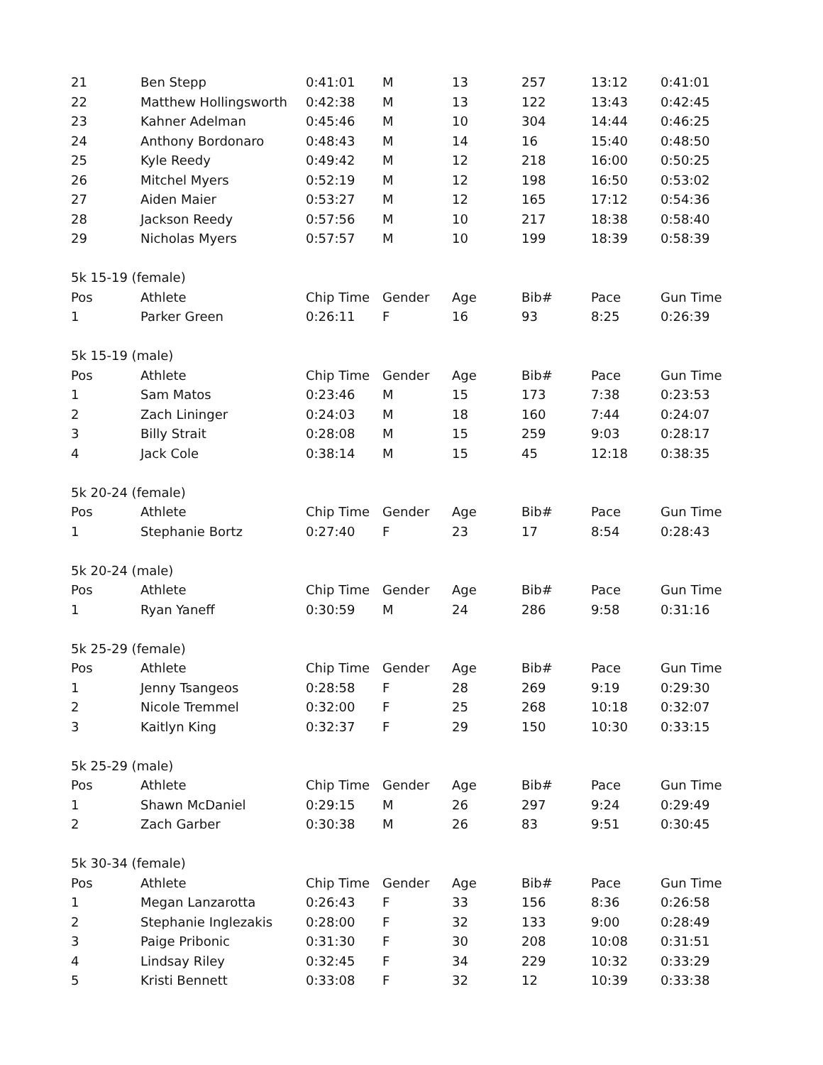| 21 | Ben Stepp | 0:41:01 | M | 13 | 257 | 13:12 | 0:41:01 |
| 22 | Matthew Hollingsworth | 0:42:38 | M | 13 | 122 | 13:43 | 0:42:45 |
| 23 | Kahner Adelman | 0:45:46 | M | 10 | 304 | 14:44 | 0:46:25 |
| 24 | Anthony Bordonaro | 0:48:43 | M | 14 | 16 | 15:40 | 0:48:50 |
| 25 | Kyle Reedy | 0:49:42 | M | 12 | 218 | 16:00 | 0:50:25 |
| 26 | Mitchel Myers | 0:52:19 | M | 12 | 198 | 16:50 | 0:53:02 |
| 27 | Aiden Maier | 0:53:27 | M | 12 | 165 | 17:12 | 0:54:36 |
| 28 | Jackson Reedy | 0:57:56 | M | 10 | 217 | 18:38 | 0:58:40 |
| 29 | Nicholas Myers | 0:57:57 | M | 10 | 199 | 18:39 | 0:58:39 |
| 5k 15-19 (female) | | | | | | | |
| Pos | Athlete | Chip Time | Gender | Age | Bib# | Pace | Gun Time |
| 1 | Parker Green | 0:26:11 | F | 16 | 93 | 8:25 | 0:26:39 |
| 5k 15-19 (male) | | | | | | | |
| Pos | Athlete | Chip Time | Gender | Age | Bib# | Pace | Gun Time |
| 1 | Sam Matos | 0:23:46 | M | 15 | 173 | 7:38 | 0:23:53 |
| 2 | Zach Lininger | 0:24:03 | M | 18 | 160 | 7:44 | 0:24:07 |
| 3 | Billy Strait | 0:28:08 | M | 15 | 259 | 9:03 | 0:28:17 |
| 4 | Jack Cole | 0:38:14 | M | 15 | 45 | 12:18 | 0:38:35 |
| 5k 20-24 (female) | | | | | | | |
| Pos | Athlete | Chip Time | Gender | Age | Bib# | Pace | Gun Time |
| 1 | Stephanie Bortz | 0:27:40 | F | 23 | 17 | 8:54 | 0:28:43 |
| 5k 20-24 (male) | | | | | | | |
| Pos | Athlete | Chip Time | Gender | Age | Bib# | Pace | Gun Time |
| 1 | Ryan Yaneff | 0:30:59 | M | 24 | 286 | 9:58 | 0:31:16 |
| 5k 25-29 (female) | | | | | | | |
| Pos | Athlete | Chip Time | Gender | Age | Bib# | Pace | Gun Time |
| 1 | Jenny Tsangeos | 0:28:58 | F | 28 | 269 | 9:19 | 0:29:30 |
| 2 | Nicole Tremmel | 0:32:00 | F | 25 | 268 | 10:18 | 0:32:07 |
| 3 | Kaitlyn King | 0:32:37 | F | 29 | 150 | 10:30 | 0:33:15 |
| 5k 25-29 (male) | | | | | | | |
| Pos | Athlete | Chip Time | Gender | Age | Bib# | Pace | Gun Time |
| 1 | Shawn McDaniel | 0:29:15 | M | 26 | 297 | 9:24 | 0:29:49 |
| 2 | Zach Garber | 0:30:38 | M | 26 | 83 | 9:51 | 0:30:45 |
| 5k 30-34 (female) | | | | | | | |
| Pos | Athlete | Chip Time | Gender | Age | Bib# | Pace | Gun Time |
| 1 | Megan Lanzarotta | 0:26:43 | F | 33 | 156 | 8:36 | 0:26:58 |
| 2 | Stephanie Inglezakis | 0:28:00 | F | 32 | 133 | 9:00 | 0:28:49 |
| 3 | Paige Pribonic | 0:31:30 | F | 30 | 208 | 10:08 | 0:31:51 |
| 4 | Lindsay Riley | 0:32:45 | F | 34 | 229 | 10:32 | 0:33:29 |
| 5 | Kristi Bennett | 0:33:08 | F | 32 | 12 | 10:39 | 0:33:38 |